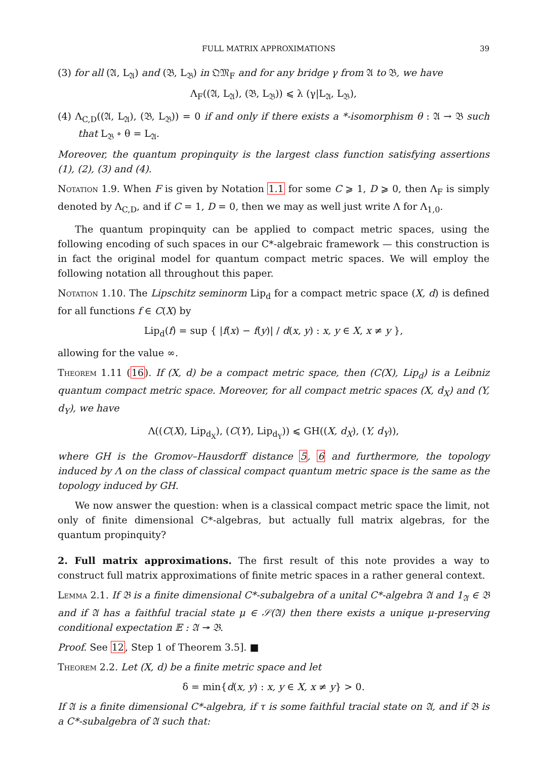FULL MATRIX APPROXIMATIONS 39
(3) for all (𝔄, L<sub>𝔄</sub>) and (𝔅, L<sub>𝔅</sub>) in 𝔔𝔐<sub>F</sub> and for any bridge γ from 𝔄 to 𝔅, we have
Λ<sub>F</sub>((𝔄, L<sub>𝔄</sub>), (𝔅, L<sub>𝔅</sub>)) ⩽ λ (γ|L<sub>𝔄</sub>, L<sub>𝔅</sub>),
(4) Λ<sub>C,D</sub>((𝔄, L<sub>𝔄</sub>), (𝔅, L<sub>𝔅</sub>)) = 0 if and only if there exists a *-isomorphism θ : 𝔄 → 𝔅 such that L<sub>𝔅</sub> ∘ θ = L<sub>𝔄</sub>.
Moreover, the quantum propinquity is the largest class function satisfying assertions (1), (2), (3) and (4).
Notation 1.9. When F is given by Notation 1.1 for some C ⩾ 1, D ⩾ 0, then Λ<sub>F</sub> is simply denoted by Λ<sub>C,D</sub>, and if C = 1, D = 0, then we may as well just write Λ for Λ<sub>1,0</sub>.
The quantum propinquity can be applied to compact metric spaces, using the following encoding of such spaces in our C*-algebraic framework — this construction is in fact the original model for quantum compact metric spaces. We will employ the following notation all throughout this paper.
Notation 1.10. The Lipschitz seminorm Lip<sub>d</sub> for a compact metric space (X, d) is defined for all functions f ∈ C(X) by
Lip<sub>d</sub>(f) = sup { |f(x) − f(y)| / d(x, y) : x, y ∈ X, x ≠ y },
allowing for the value ∞.
Theorem 1.11 (16). If (X, d) be a compact metric space, then (C(X), Lip<sub>d</sub>) is a Leibniz quantum compact metric space. Moreover, for all compact metric spaces (X, d<sub>X</sub>) and (Y, d<sub>Y</sub>), we have
Λ((C(X), Lip<sub>d<sub>X</sub></sub>), (C(Y), Lip<sub>d<sub>Y</sub></sub>)) ⩽ GH((X, d<sub>X</sub>), (Y, d<sub>Y</sub>)),
where GH is the Gromov–Hausdorff distance 5, 6 and furthermore, the topology induced by Λ on the class of classical compact quantum metric space is the same as the topology induced by GH.
We now answer the question: when is a classical compact metric space the limit, not only of finite dimensional C*-algebras, but actually full matrix algebras, for the quantum propinquity?
2. Full matrix approximations. The first result of this note provides a way to construct full matrix approximations of finite metric spaces in a rather general context.
Lemma 2.1. If 𝔅 is a finite dimensional C*-subalgebra of a unital C*-algebra 𝔄 and 1<sub>𝔄</sub> ∈ 𝔅 and if 𝔄 has a faithful tracial state μ ∈ 𝒮(𝔄) then there exists a unique μ-preserving conditional expectation 𝔼 : 𝔄 ↠ 𝔅.
Proof. See 12, Step 1 of Theorem 3.5]. ■
Theorem 2.2. Let (X, d) be a finite metric space and let
δ = min{d(x, y) : x, y ∈ X, x ≠ y} > 0.
If 𝔄 is a finite dimensional C*-algebra, if τ is some faithful tracial state on 𝔄, and if 𝔅 is a C*-subalgebra of 𝔄 such that: